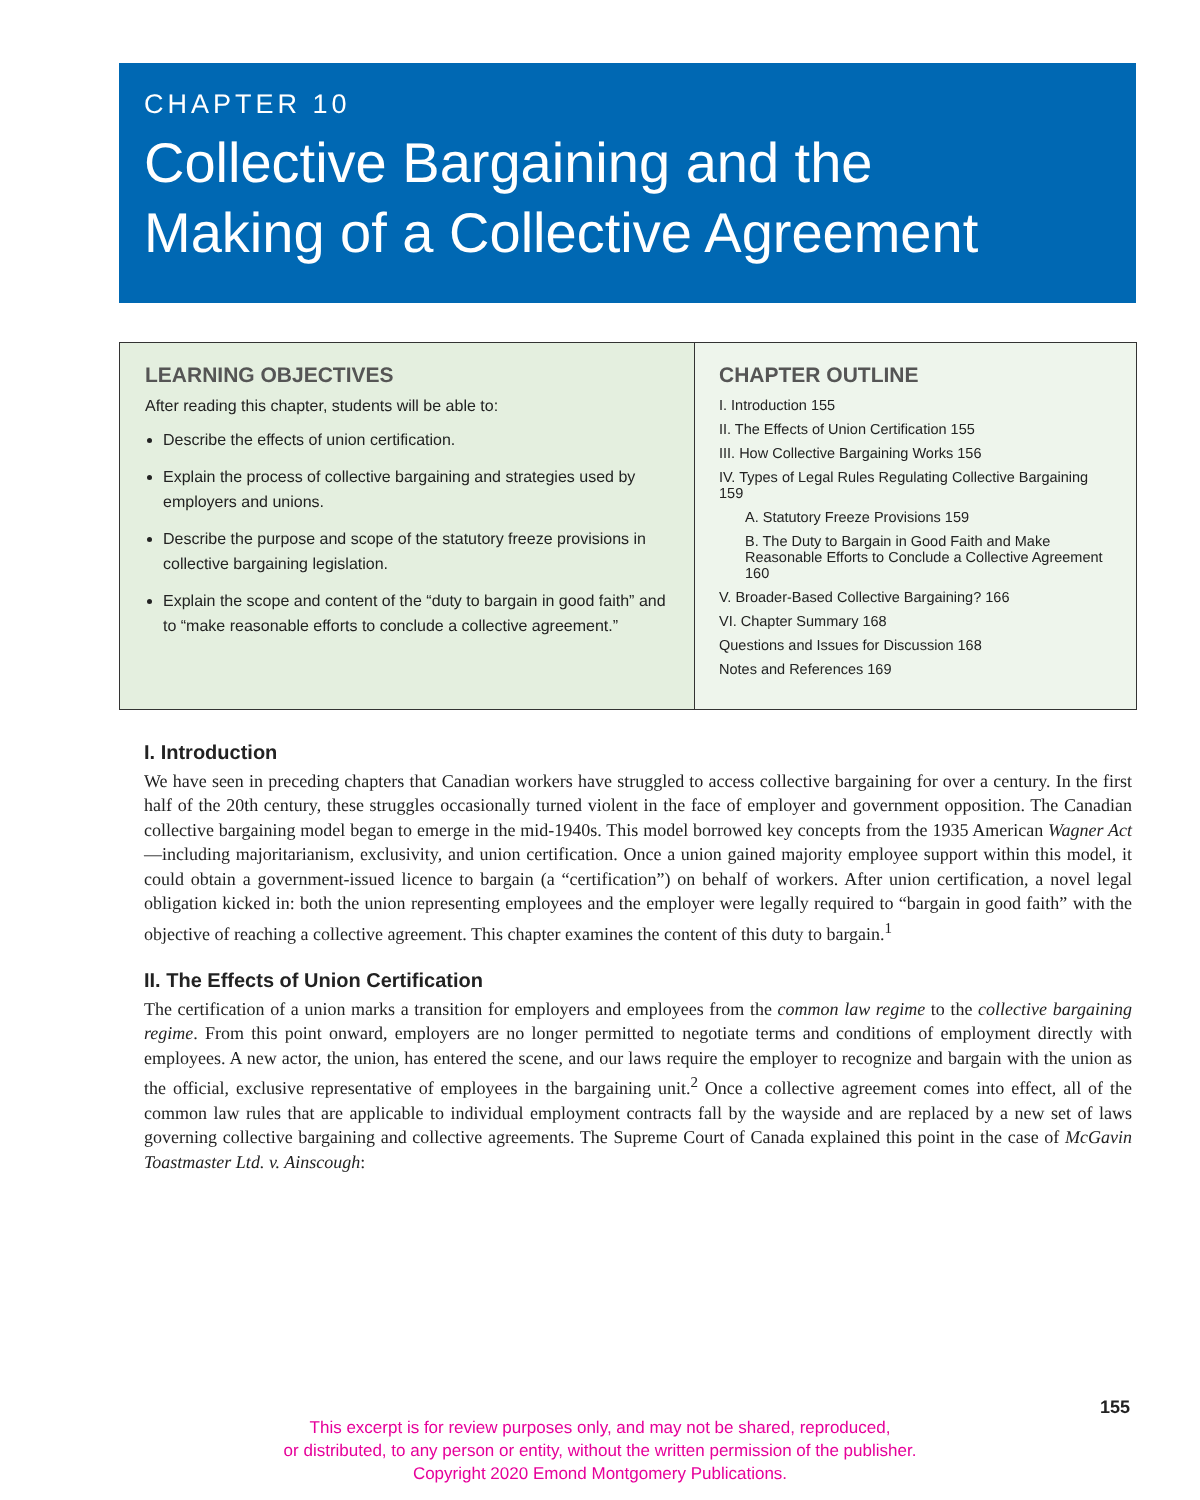CHAPTER 10
Collective Bargaining and the
Making of a Collective Agreement
LEARNING OBJECTIVES
After reading this chapter, students will be able to:
Describe the effects of union certification.
Explain the process of collective bargaining and strategies used by employers and unions.
Describe the purpose and scope of the statutory freeze provisions in collective bargaining legislation.
Explain the scope and content of the “duty to bargain in good faith” and to “make reasonable efforts to conclude a collective agreement.”
CHAPTER OUTLINE
I. Introduction 155
II. The Effects of Union Certification 155
III. How Collective Bargaining Works 156
IV. Types of Legal Rules Regulating Collective Bargaining 159
A. Statutory Freeze Provisions 159
B. The Duty to Bargain in Good Faith and Make Reasonable Efforts to Conclude a Collective Agreement 160
V. Broader-Based Collective Bargaining? 166
VI. Chapter Summary 168
Questions and Issues for Discussion 168
Notes and References 169
I. Introduction
We have seen in preceding chapters that Canadian workers have struggled to access collective bargaining for over a century. In the first half of the 20th century, these struggles occasionally turned violent in the face of employer and government opposition. The Canadian collective bargaining model began to emerge in the mid-1940s. This model borrowed key concepts from the 1935 American Wagner Act—including majoritarianism, exclusivity, and union certification. Once a union gained majority employee support within this model, it could obtain a government-issued licence to bargain (a “certification”) on behalf of workers. After union certification, a novel legal obligation kicked in: both the union representing employees and the employer were legally required to “bargain in good faith” with the objective of reaching a collective agreement. This chapter examines the content of this duty to bargain.<sup>1</sup>
II. The Effects of Union Certification
The certification of a union marks a transition for employers and employees from the common law regime to the collective bargaining regime. From this point onward, employers are no longer permitted to negotiate terms and conditions of employment directly with employees. A new actor, the union, has entered the scene, and our laws require the employer to recognize and bargain with the union as the official, exclusive representative of employees in the bargaining unit.<sup>2</sup> Once a collective agreement comes into effect, all of the common law rules that are applicable to individual employment contracts fall by the wayside and are replaced by a new set of laws governing collective bargaining and collective agreements. The Supreme Court of Canada explained this point in the case of McGavin Toastmaster Ltd. v. Ainscough:
155
This excerpt is for review purposes only, and may not be shared, reproduced,
or distributed, to any person or entity, without the written permission of the publisher.
Copyright 2020 Emond Montgomery Publications.